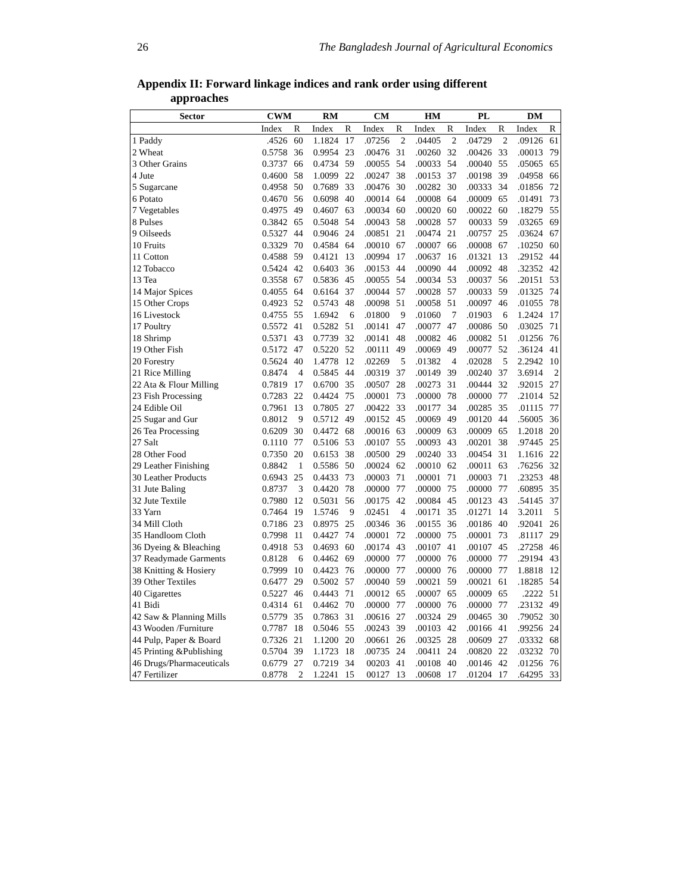26 The Bangladesh Journal of Agricultural Economics
Appendix II: Forward linkage indices and rank order using different
approaches
| Sector | CWM | | RM | | CM | | HM | | PL | | DM | |
| --- | --- | --- | --- | --- | --- | --- | --- | --- | --- | --- | --- | --- |
| | Index | R | Index | R | Index | R | Index | R | Index | R | Index | R |
| 1 Paddy | .4526 | 60 | 1.1824 | 17 | .07256 | 2 | .04405 | 2 | .04729 | 2 | .09126 | 61 |
| 2 Wheat | 0.5758 | 36 | 0.9954 | 23 | .00476 | 31 | .00260 | 32 | .00426 | 33 | .00013 | 79 |
| 3 Other Grains | 0.3737 | 66 | 0.4734 | 59 | .00055 | 54 | .00033 | 54 | .00040 | 55 | .05065 | 65 |
| 4 Jute | 0.4600 | 58 | 1.0099 | 22 | .00247 | 38 | .00153 | 37 | .00198 | 39 | .04958 | 66 |
| 5 Sugarcane | 0.4958 | 50 | 0.7689 | 33 | .00476 | 30 | .00282 | 30 | .00333 | 34 | .01856 | 72 |
| 6 Potato | 0.4670 | 56 | 0.6098 | 40 | .00014 | 64 | .00008 | 64 | .00009 | 65 | .01491 | 73 |
| 7 Vegetables | 0.4975 | 49 | 0.4607 | 63 | .00034 | 60 | .00020 | 60 | .00022 | 60 | .18279 | 55 |
| 8 Pulses | 0.3842 | 65 | 0.5048 | 54 | .00043 | 58 | .00028 | 57 | 00033 | 59 | .03265 | 69 |
| 9 Oilseeds | 0.5327 | 44 | 0.9046 | 24 | .00851 | 21 | .00474 | 21 | .00757 | 25 | .03624 | 67 |
| 10 Fruits | 0.3329 | 70 | 0.4584 | 64 | .00010 | 67 | .00007 | 66 | .00008 | 67 | .10250 | 60 |
| 11 Cotton | 0.4588 | 59 | 0.4121 | 13 | .00994 | 17 | .00637 | 16 | .01321 | 13 | .29152 | 44 |
| 12 Tobacco | 0.5424 | 42 | 0.6403 | 36 | .00153 | 44 | .00090 | 44 | .00092 | 48 | .32352 | 42 |
| 13 Tea | 0.3558 | 67 | 0.5836 | 45 | .00055 | 54 | .00034 | 53 | .00037 | 56 | .20151 | 53 |
| 14 Major Spices | 0.4055 | 64 | 0.6164 | 37 | .00044 | 57 | .00028 | 57 | .00033 | 59 | .01325 | 74 |
| 15 Other Crops | 0.4923 | 52 | 0.5743 | 48 | .00098 | 51 | .00058 | 51 | .00097 | 46 | .01055 | 78 |
| 16 Livestock | 0.4755 | 55 | 1.6942 | 6 | .01800 | 9 | .01060 | 7 | .01903 | 6 | 1.2424 | 17 |
| 17 Poultry | 0.5572 | 41 | 0.5282 | 51 | .00141 | 47 | .00077 | 47 | .00086 | 50 | .03025 | 71 |
| 18 Shrimp | 0.5371 | 43 | 0.7739 | 32 | .00141 | 48 | .00082 | 46 | .00082 | 51 | .01256 | 76 |
| 19 Other Fish | 0.5172 | 47 | 0.5220 | 52 | .00111 | 49 | .00069 | 49 | .00077 | 52 | .36124 | 41 |
| 20 Forestry | 0.5624 | 40 | 1.4778 | 12 | .02269 | 5 | .01382 | 4 | .02028 | 5 | 2.2942 | 10 |
| 21 Rice Milling | 0.8474 | 4 | 0.5845 | 44 | .00319 | 37 | .00149 | 39 | .00240 | 37 | 3.6914 | 2 |
| 22 Ata & Flour Milling | 0.7819 | 17 | 0.6700 | 35 | .00507 | 28 | .00273 | 31 | .00444 | 32 | .92015 | 27 |
| 23 Fish Processing | 0.7283 | 22 | 0.4424 | 75 | .00001 | 73 | .00000 | 78 | .00000 | 77 | .21014 | 52 |
| 24 Edible Oil | 0.7961 | 13 | 0.7805 | 27 | .00422 | 33 | .00177 | 34 | .00285 | 35 | .01115 | 77 |
| 25 Sugar and Gur | 0.8012 | 9 | 0.5712 | 49 | .00152 | 45 | .00069 | 49 | .00120 | 44 | .56005 | 36 |
| 26 Tea Processing | 0.6209 | 30 | 0.4472 | 68 | .00016 | 63 | .00009 | 63 | .00009 | 65 | 1.2018 | 20 |
| 27 Salt | 0.1110 | 77 | 0.5106 | 53 | .00107 | 55 | .00093 | 43 | .00201 | 38 | .97445 | 25 |
| 28 Other Food | 0.7350 | 20 | 0.6153 | 38 | .00500 | 29 | .00240 | 33 | .00454 | 31 | 1.1616 | 22 |
| 29 Leather Finishing | 0.8842 | 1 | 0.5586 | 50 | .00024 | 62 | .00010 | 62 | .00011 | 63 | .76256 | 32 |
| 30 Leather Products | 0.6943 | 25 | 0.4433 | 73 | .00003 | 71 | .00001 | 71 | .00003 | 71 | .23253 | 48 |
| 31 Jute Baling | 0.8737 | 3 | 0.4420 | 78 | .00000 | 77 | .00000 | 75 | .00000 | 77 | .60895 | 35 |
| 32 Jute Textile | 0.7980 | 12 | 0.5031 | 56 | .00175 | 42 | .00084 | 45 | .00123 | 43 | .54145 | 37 |
| 33 Yarn | 0.7464 | 19 | 1.5746 | 9 | .02451 | 4 | .00171 | 35 | .01271 | 14 | 3.2011 | 5 |
| 34 Mill Cloth | 0.7186 | 23 | 0.8975 | 25 | .00346 | 36 | .00155 | 36 | .00186 | 40 | .92041 | 26 |
| 35 Handloom Cloth | 0.7998 | 11 | 0.4427 | 74 | .00001 | 72 | .00000 | 75 | .00001 | 73 | .81117 | 29 |
| 36 Dyeing & Bleaching | 0.4918 | 53 | 0.4693 | 60 | .00174 | 43 | .00107 | 41 | .00107 | 45 | .27258 | 46 |
| 37 Readymade Garments | 0.8128 | 6 | 0.4462 | 69 | .00000 | 77 | .00000 | 76 | .00000 | 77 | .29194 | 43 |
| 38 Knitting & Hosiery | 0.7999 | 10 | 0.4423 | 76 | .00000 | 77 | .00000 | 76 | .00000 | 77 | 1.8818 | 12 |
| 39 Other Textiles | 0.6477 | 29 | 0.5002 | 57 | .00040 | 59 | .00021 | 59 | .00021 | 61 | .18285 | 54 |
| 40 Cigarettes | 0.5227 | 46 | 0.4443 | 71 | .00012 | 65 | .00007 | 65 | .00009 | 65 | .2222 | 51 |
| 41 Bidi | 0.4314 | 61 | 0.4462 | 70 | .00000 | 77 | .00000 | 76 | .00000 | 77 | .23132 | 49 |
| 42 Saw & Planning Mills | 0.5779 | 35 | 0.7863 | 31 | .00616 | 27 | .00324 | 29 | .00465 | 30 | .79052 | 30 |
| 43 Wooden /Furniture | 0.7787 | 18 | 0.5046 | 55 | .00243 | 39 | .00103 | 42 | .00166 | 41 | .99256 | 24 |
| 44 Pulp, Paper & Board | 0.7326 | 21 | 1.1200 | 20 | .00661 | 26 | .00325 | 28 | .00609 | 27 | .03332 | 68 |
| 45 Printing &Publishing | 0.5704 | 39 | 1.1723 | 18 | .00735 | 24 | .00411 | 24 | .00820 | 22 | .03232 | 70 |
| 46 Drugs/Pharmaceuticals | 0.6779 | 27 | 0.7219 | 34 | 00203 | 41 | .00108 | 40 | .00146 | 42 | .01256 | 76 |
| 47 Fertilizer | 0.8778 | 2 | 1.2241 | 15 | 00127 | 13 | .00608 | 17 | .01204 | 17 | .64295 | 33 |